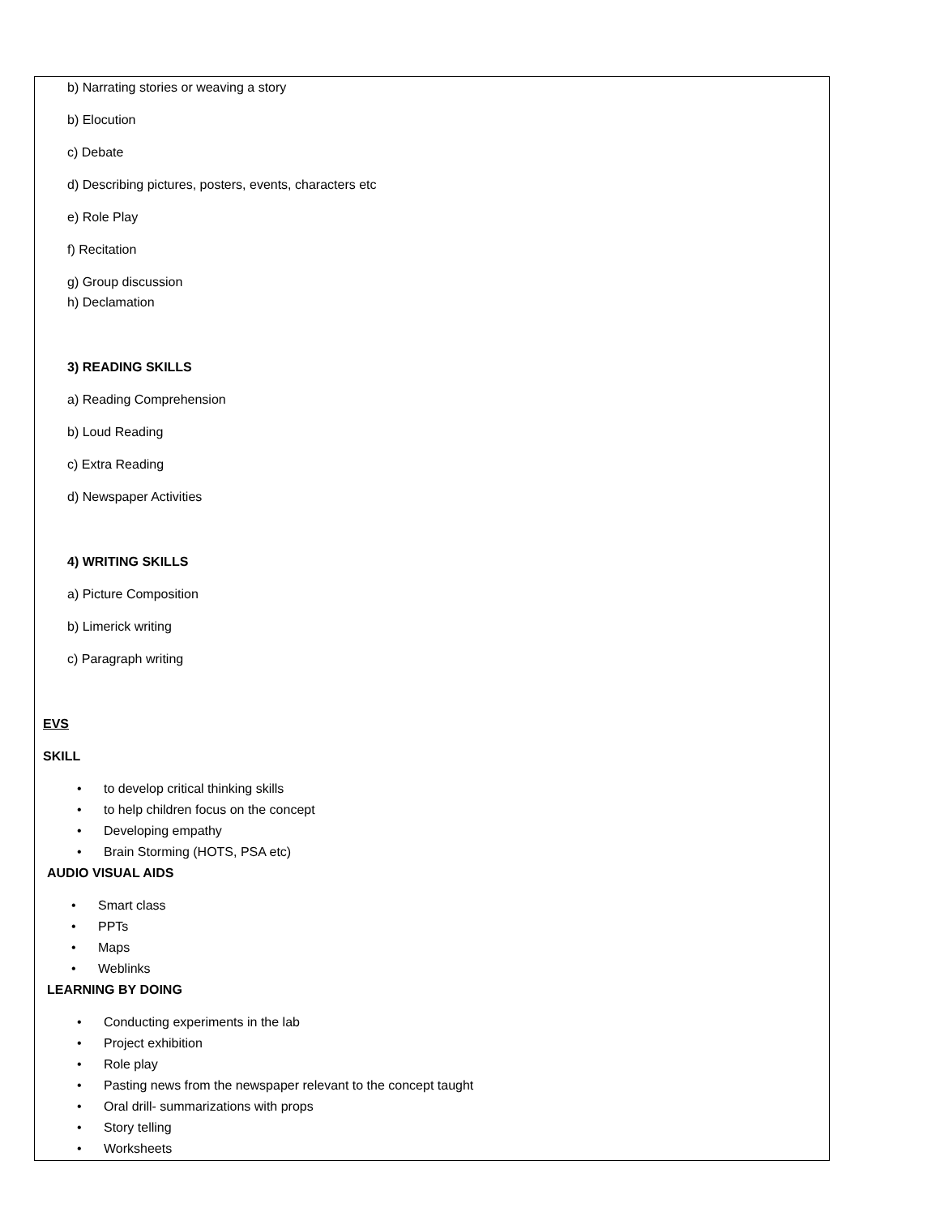b) Narrating stories or weaving a story
b) Elocution
c) Debate
d) Describing pictures, posters, events, characters etc
e) Role Play
f) Recitation
g) Group discussion
h) Declamation
3) READING SKILLS
a) Reading Comprehension
b) Loud Reading
c) Extra Reading
d) Newspaper Activities
4) WRITING SKILLS
a) Picture Composition
b) Limerick writing
c) Paragraph writing
EVS
SKILL
• to develop critical thinking skills
• to help children focus on the concept
• Developing empathy
• Brain Storming (HOTS, PSA etc)
AUDIO VISUAL AIDS
• Smart class
• PPTs
• Maps
• Weblinks
LEARNING BY DOING
• Conducting experiments in the lab
• Project exhibition
• Role play
• Pasting news from the newspaper relevant to the concept taught
• Oral drill- summarizations with props
• Story telling
• Worksheets